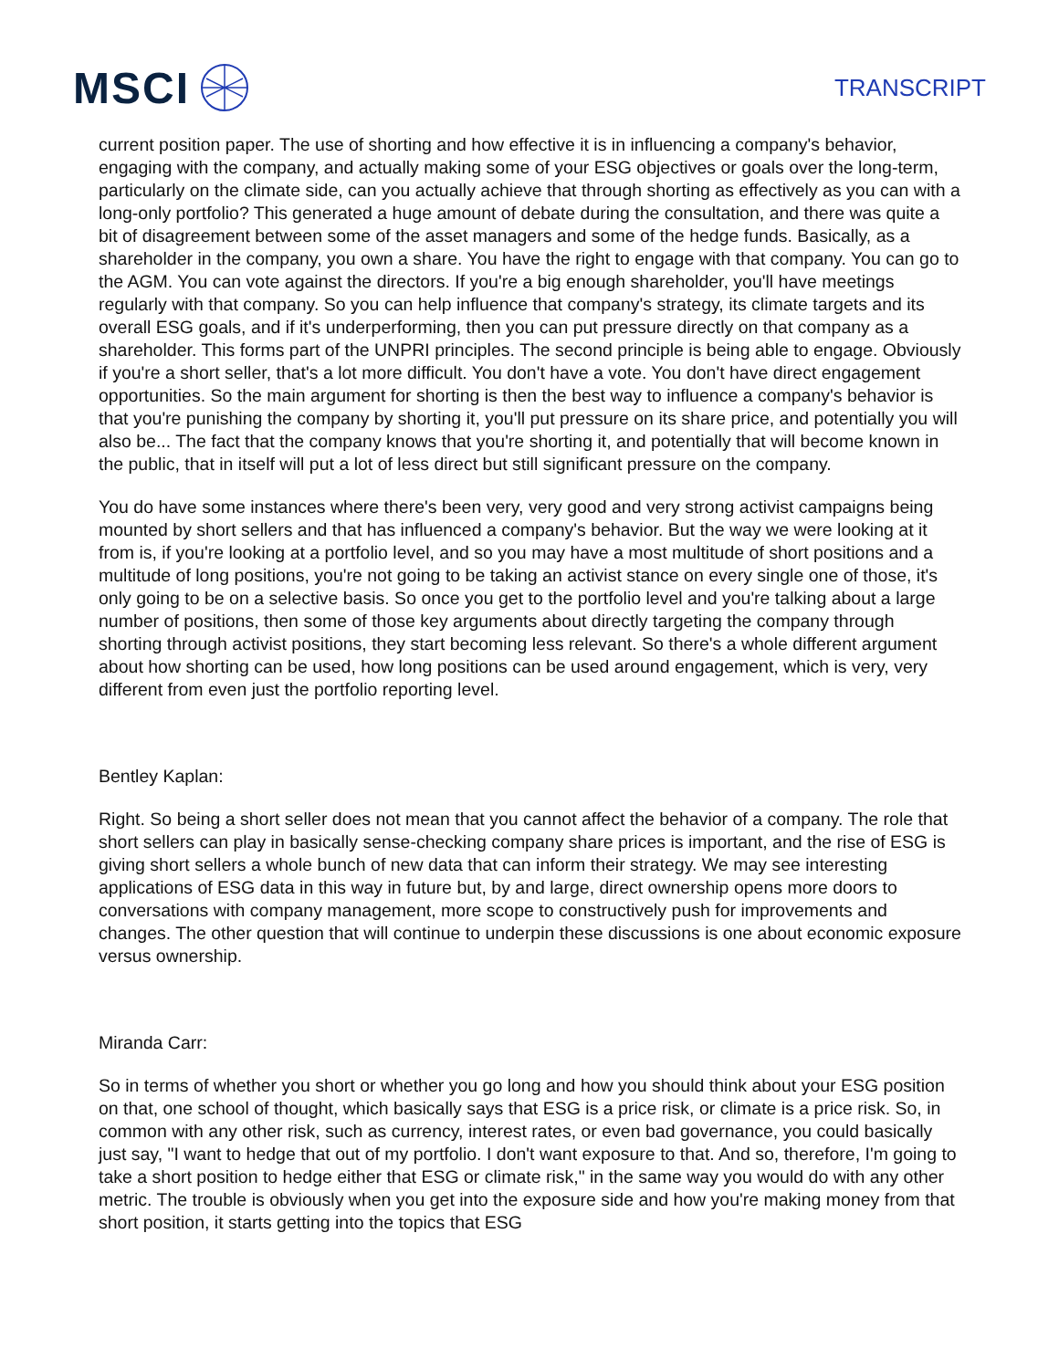MSCI
TRANSCRIPT
current position paper. The use of shorting and how effective it is in influencing a company's behavior, engaging with the company, and actually making some of your ESG objectives or goals over the long-term, particularly on the climate side, can you actually achieve that through shorting as effectively as you can with a long-only portfolio? This generated a huge amount of debate during the consultation, and there was quite a bit of disagreement between some of the asset managers and some of the hedge funds. Basically, as a shareholder in the company, you own a share. You have the right to engage with that company. You can go to the AGM. You can vote against the directors. If you're a big enough shareholder, you'll have meetings regularly with that company. So you can help influence that company's strategy, its climate targets and its overall ESG goals, and if it's underperforming, then you can put pressure directly on that company as a shareholder. This forms part of the UNPRI principles. The second principle is being able to engage. Obviously if you're a short seller, that's a lot more difficult. You don't have a vote. You don't have direct engagement opportunities. So the main argument for shorting is then the best way to influence a company's behavior is that you're punishing the company by shorting it, you'll put pressure on its share price, and potentially you will also be... The fact that the company knows that you're shorting it, and potentially that will become known in the public, that in itself will put a lot of less direct but still significant pressure on the company.
You do have some instances where there's been very, very good and very strong activist campaigns being mounted by short sellers and that has influenced a company's behavior. But the way we were looking at it from is, if you're looking at a portfolio level, and so you may have a most multitude of short positions and a multitude of long positions, you're not going to be taking an activist stance on every single one of those, it's only going to be on a selective basis. So once you get to the portfolio level and you're talking about a large number of positions, then some of those key arguments about directly targeting the company through shorting through activist positions, they start becoming less relevant. So there's a whole different argument about how shorting can be used, how long positions can be used around engagement, which is very, very different from even just the portfolio reporting level.
Bentley Kaplan:
Right. So being a short seller does not mean that you cannot affect the behavior of a company. The role that short sellers can play in basically sense-checking company share prices is important, and the rise of ESG is giving short sellers a whole bunch of new data that can inform their strategy. We may see interesting applications of ESG data in this way in future but, by and large, direct ownership opens more doors to conversations with company management, more scope to constructively push for improvements and changes. The other question that will continue to underpin these discussions is one about economic exposure versus ownership.
Miranda Carr:
So in terms of whether you short or whether you go long and how you should think about your ESG position on that, one school of thought, which basically says that ESG is a price risk, or climate is a price risk. So, in common with any other risk, such as currency, interest rates, or even bad governance, you could basically just say, "I want to hedge that out of my portfolio. I don't want exposure to that. And so, therefore, I'm going to take a short position to hedge either that ESG or climate risk," in the same way you would do with any other metric. The trouble is obviously when you get into the exposure side and how you're making money from that short position, it starts getting into the topics that ESG